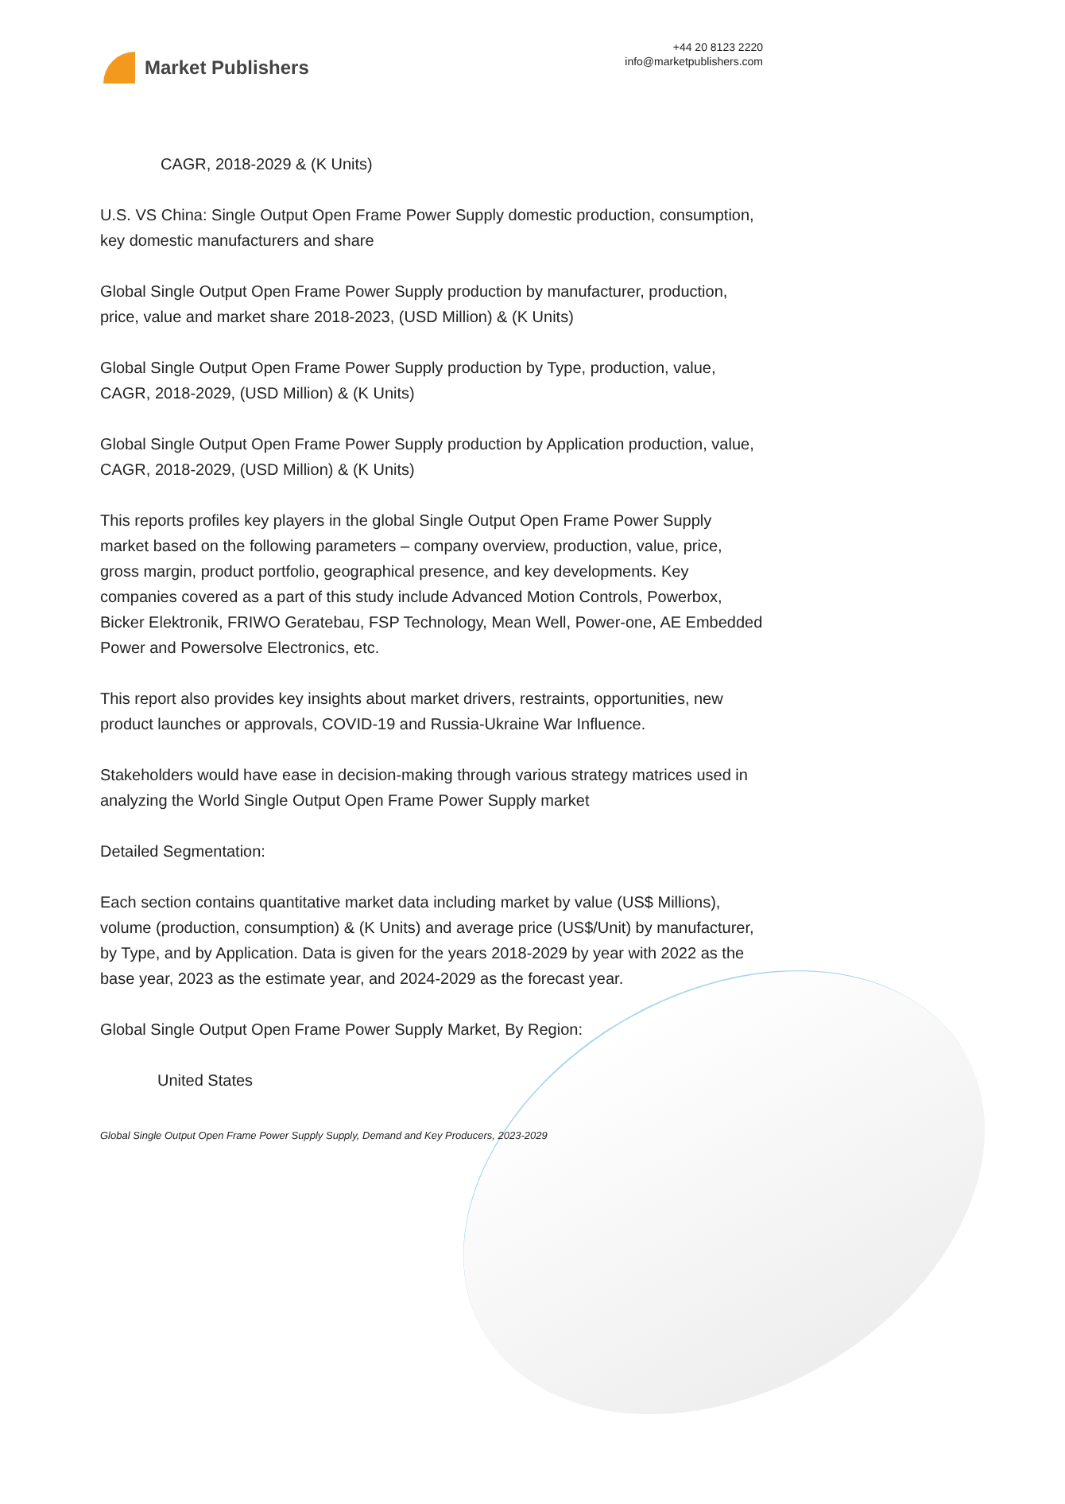Market Publishers
+44 20 8123 2220
info@marketpublishers.com
CAGR, 2018-2029 & (K Units)
U.S. VS China: Single Output Open Frame Power Supply domestic production, consumption, key domestic manufacturers and share
Global Single Output Open Frame Power Supply production by manufacturer, production, price, value and market share 2018-2023, (USD Million) & (K Units)
Global Single Output Open Frame Power Supply production by Type, production, value, CAGR, 2018-2029, (USD Million) & (K Units)
Global Single Output Open Frame Power Supply production by Application production, value, CAGR, 2018-2029, (USD Million) & (K Units)
This reports profiles key players in the global Single Output Open Frame Power Supply market based on the following parameters – company overview, production, value, price, gross margin, product portfolio, geographical presence, and key developments. Key companies covered as a part of this study include Advanced Motion Controls, Powerbox, Bicker Elektronik, FRIWO Geratebau, FSP Technology, Mean Well, Power-one, AE Embedded Power and Powersolve Electronics, etc.
This report also provides key insights about market drivers, restraints, opportunities, new product launches or approvals, COVID-19 and Russia-Ukraine War Influence.
Stakeholders would have ease in decision-making through various strategy matrices used in analyzing the World Single Output Open Frame Power Supply market
Detailed Segmentation:
Each section contains quantitative market data including market by value (US$ Millions), volume (production, consumption) & (K Units) and average price (US$/Unit) by manufacturer, by Type, and by Application. Data is given for the years 2018-2029 by year with 2022 as the base year, 2023 as the estimate year, and 2024-2029 as the forecast year.
Global Single Output Open Frame Power Supply Market, By Region:
United States
Global Single Output Open Frame Power Supply Supply, Demand and Key Producers, 2023-2029